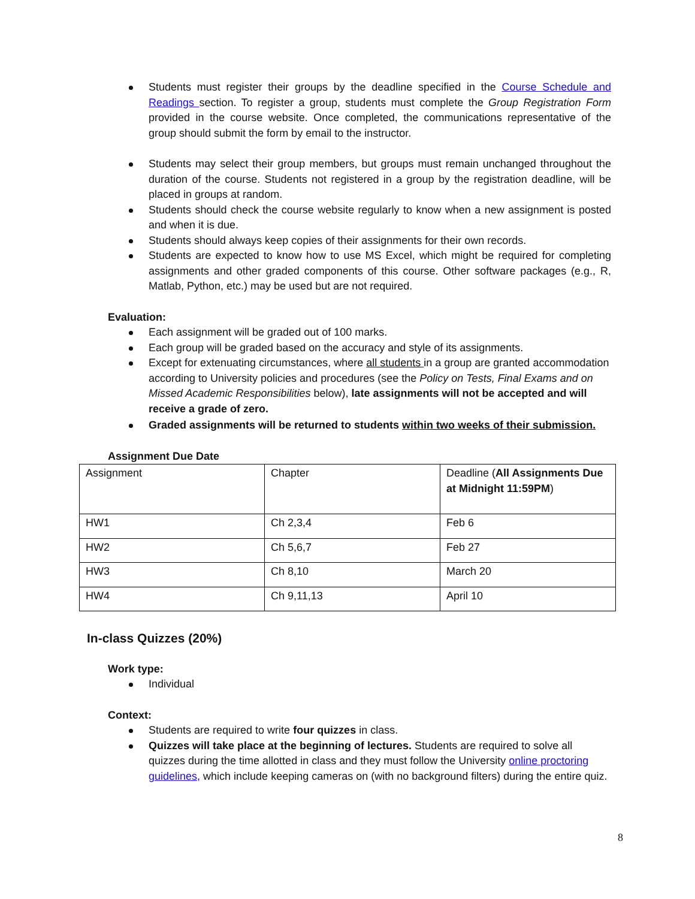Students must register their groups by the deadline specified in the Course Schedule and Readings section. To register a group, students must complete the Group Registration Form provided in the course website. Once completed, the communications representative of the group should submit the form by email to the instructor.
Students may select their group members, but groups must remain unchanged throughout the duration of the course. Students not registered in a group by the registration deadline, will be placed in groups at random.
Students should check the course website regularly to know when a new assignment is posted and when it is due.
Students should always keep copies of their assignments for their own records.
Students are expected to know how to use MS Excel, which might be required for completing assignments and other graded components of this course. Other software packages (e.g., R, Matlab, Python, etc.) may be used but are not required.
Evaluation:
Each assignment will be graded out of 100 marks.
Each group will be graded based on the accuracy and style of its assignments.
Except for extenuating circumstances, where all students in a group are granted accommodation according to University policies and procedures (see the Policy on Tests, Final Exams and on Missed Academic Responsibilities below), late assignments will not be accepted and will receive a grade of zero.
Graded assignments will be returned to students within two weeks of their submission.
Assignment Due Date
| Assignment | Chapter | Deadline ( All Assignments Due at Midnight 11:59PM ) |
| HW1 | Ch 2,3,4 | Feb 6 |
| HW2 | Ch 5,6,7 | Feb 27 |
| HW3 | Ch 8,10 | March 20 |
| HW4 | Ch 9,11,13 | April 10 |
In-class Quizzes (20%)
Work type:
Individual
Context:
Students are required to write four quizzes in class.
Quizzes will take place at the beginning of lectures. Students are required to solve all quizzes during the time allotted in class and they must follow the University online proctoring guidelines, which include keeping cameras on (with no background filters) during the entire quiz.
8